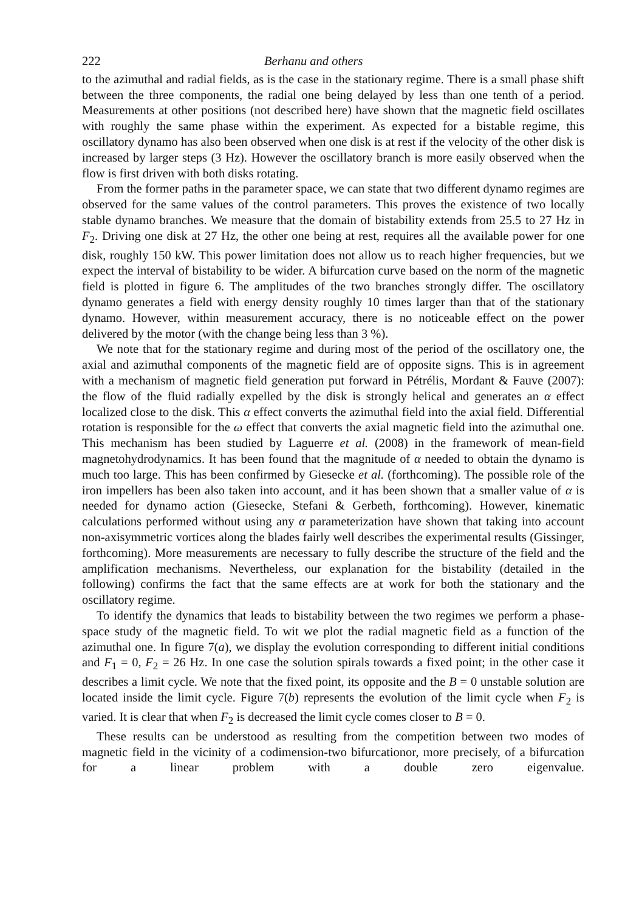222 Berhanu and others
to the azimuthal and radial fields, as is the case in the stationary regime. There is a small phase shift between the three components, the radial one being delayed by less than one tenth of a period. Measurements at other positions (not described here) have shown that the magnetic field oscillates with roughly the same phase within the experiment. As expected for a bistable regime, this oscillatory dynamo has also been observed when one disk is at rest if the velocity of the other disk is increased by larger steps (3 Hz). However the oscillatory branch is more easily observed when the flow is first driven with both disks rotating.
From the former paths in the parameter space, we can state that two different dynamo regimes are observed for the same values of the control parameters. This proves the existence of two locally stable dynamo branches. We measure that the domain of bistability extends from 25.5 to 27 Hz in F<sub>2</sub>. Driving one disk at 27 Hz, the other one being at rest, requires all the available power for one disk, roughly 150 kW. This power limitation does not allow us to reach higher frequencies, but we expect the interval of bistability to be wider. A bifurcation curve based on the norm of the magnetic field is plotted in figure 6. The amplitudes of the two branches strongly differ. The oscillatory dynamo generates a field with energy density roughly 10 times larger than that of the stationary dynamo. However, within measurement accuracy, there is no noticeable effect on the power delivered by the motor (with the change being less than 3 %).
We note that for the stationary regime and during most of the period of the oscillatory one, the axial and azimuthal components of the magnetic field are of opposite signs. This is in agreement with a mechanism of magnetic field generation put forward in Pétrélis, Mordant & Fauve (2007): the flow of the fluid radially expelled by the disk is strongly helical and generates an α effect localized close to the disk. This α effect converts the azimuthal field into the axial field. Differential rotation is responsible for the ω effect that converts the axial magnetic field into the azimuthal one. This mechanism has been studied by Laguerre et al. (2008) in the framework of mean-field magnetohydrodynamics. It has been found that the magnitude of α needed to obtain the dynamo is much too large. This has been confirmed by Giesecke et al. (forthcoming). The possible role of the iron impellers has been also taken into account, and it has been shown that a smaller value of α is needed for dynamo action (Giesecke, Stefani & Gerbeth, forthcoming). However, kinematic calculations performed without using any α parameterization have shown that taking into account non-axisymmetric vortices along the blades fairly well describes the experimental results (Gissinger, forthcoming). More measurements are necessary to fully describe the structure of the field and the amplification mechanisms. Nevertheless, our explanation for the bistability (detailed in the following) confirms the fact that the same effects are at work for both the stationary and the oscillatory regime.
To identify the dynamics that leads to bistability between the two regimes we perform a phase-space study of the magnetic field. To wit we plot the radial magnetic field as a function of the azimuthal one. In figure 7(a), we display the evolution corresponding to different initial conditions and F<sub>1</sub> = 0, F<sub>2</sub> = 26 Hz. In one case the solution spirals towards a fixed point; in the other case it describes a limit cycle. We note that the fixed point, its opposite and the B = 0 unstable solution are located inside the limit cycle. Figure 7(b) represents the evolution of the limit cycle when F<sub>2</sub> is varied. It is clear that when F<sub>2</sub> is decreased the limit cycle comes closer to B = 0.
These results can be understood as resulting from the competition between two modes of magnetic field in the vicinity of a codimension-two bifurcationor, more precisely, of a bifurcation for a linear problem with a double zero eigenvalue.